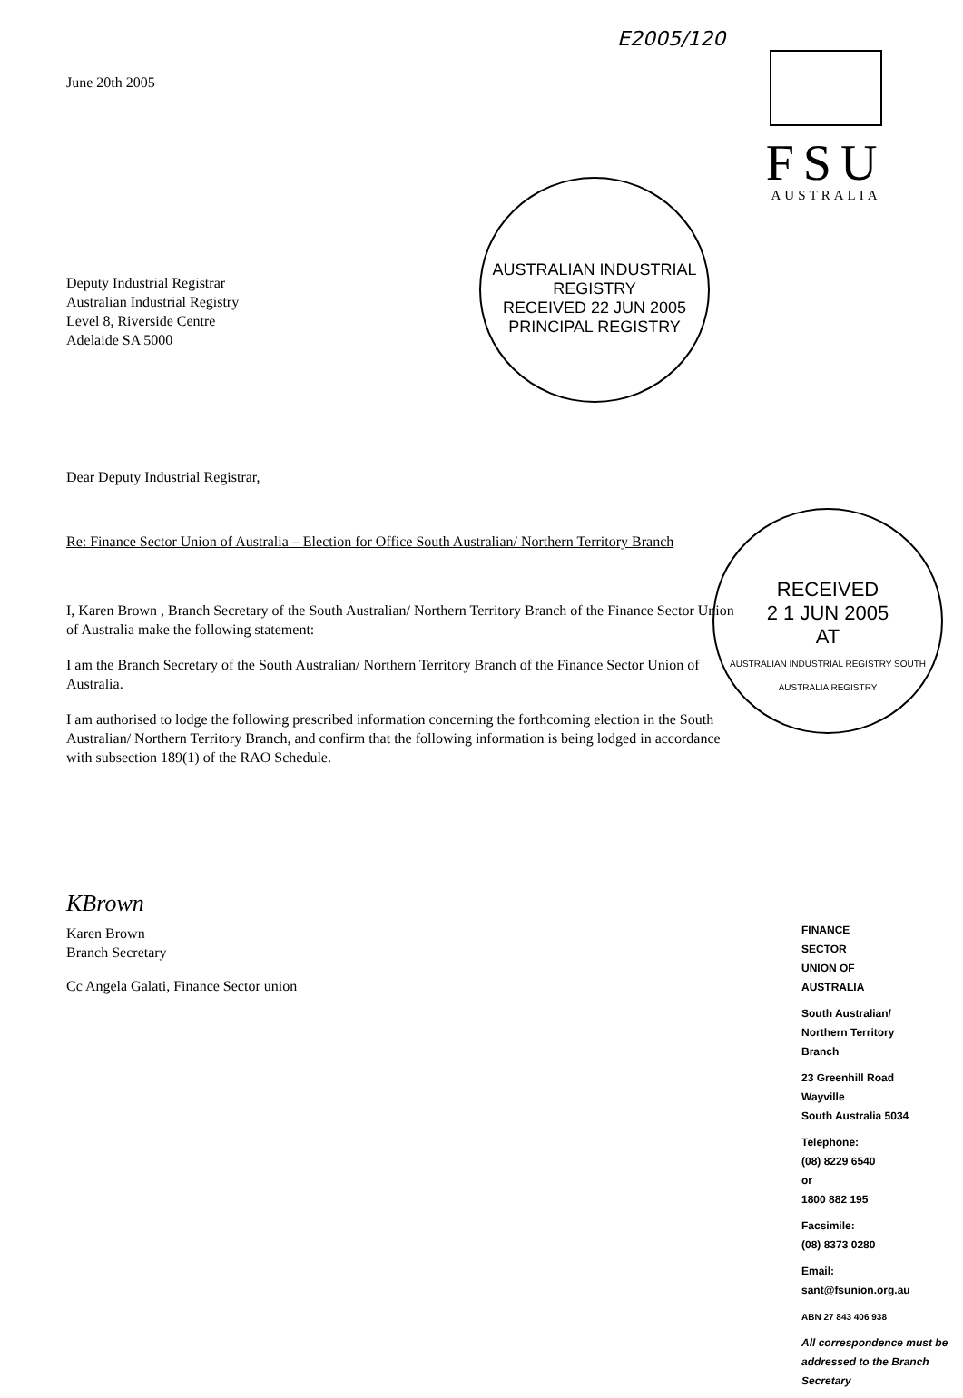E2005/120
FSU
AUSTRALIA
AUSTRALIAN INDUSTRIAL REGISTRY
RECEIVED 22 JUN 2005
PRINCIPAL REGISTRY
RECEIVED
2 1 JUN 2005
AT
AUSTRALIAN INDUSTRIAL REGISTRY SOUTH AUSTRALIA REGISTRY
June 20th 2005
Deputy Industrial Registrar
Australian Industrial Registry
Level 8, Riverside Centre
Adelaide SA 5000
Dear Deputy Industrial Registrar,
Re: Finance Sector Union of Australia – Election for Office South Australian/ Northern Territory Branch
I, Karen Brown , Branch Secretary of the South Australian/ Northern Territory Branch of the Finance Sector Union of Australia make the following statement:
I am the Branch Secretary of the South Australian/ Northern Territory Branch of the Finance Sector Union of Australia.
I am authorised to lodge the following prescribed information concerning the forthcoming election in the South Australian/ Northern Territory Branch, and confirm that the following information is being lodged in accordance with subsection 189(1) of the RAO Schedule.
KBrown
Karen Brown
Branch Secretary
Cc Angela Galati, Finance Sector union
FINANCE
SECTOR
UNION OF
AUSTRALIA
South Australian/
Northern Territory
Branch
23 Greenhill Road
Wayville
South Australia 5034
Telephone:
(08) 8229 6540
or
1800 882 195
Facsimile:
(08) 8373 0280
Email:
sant@fsunion.org.au
ABN 27 843 406 938
All correspondence must be addressed to the Branch Secretary